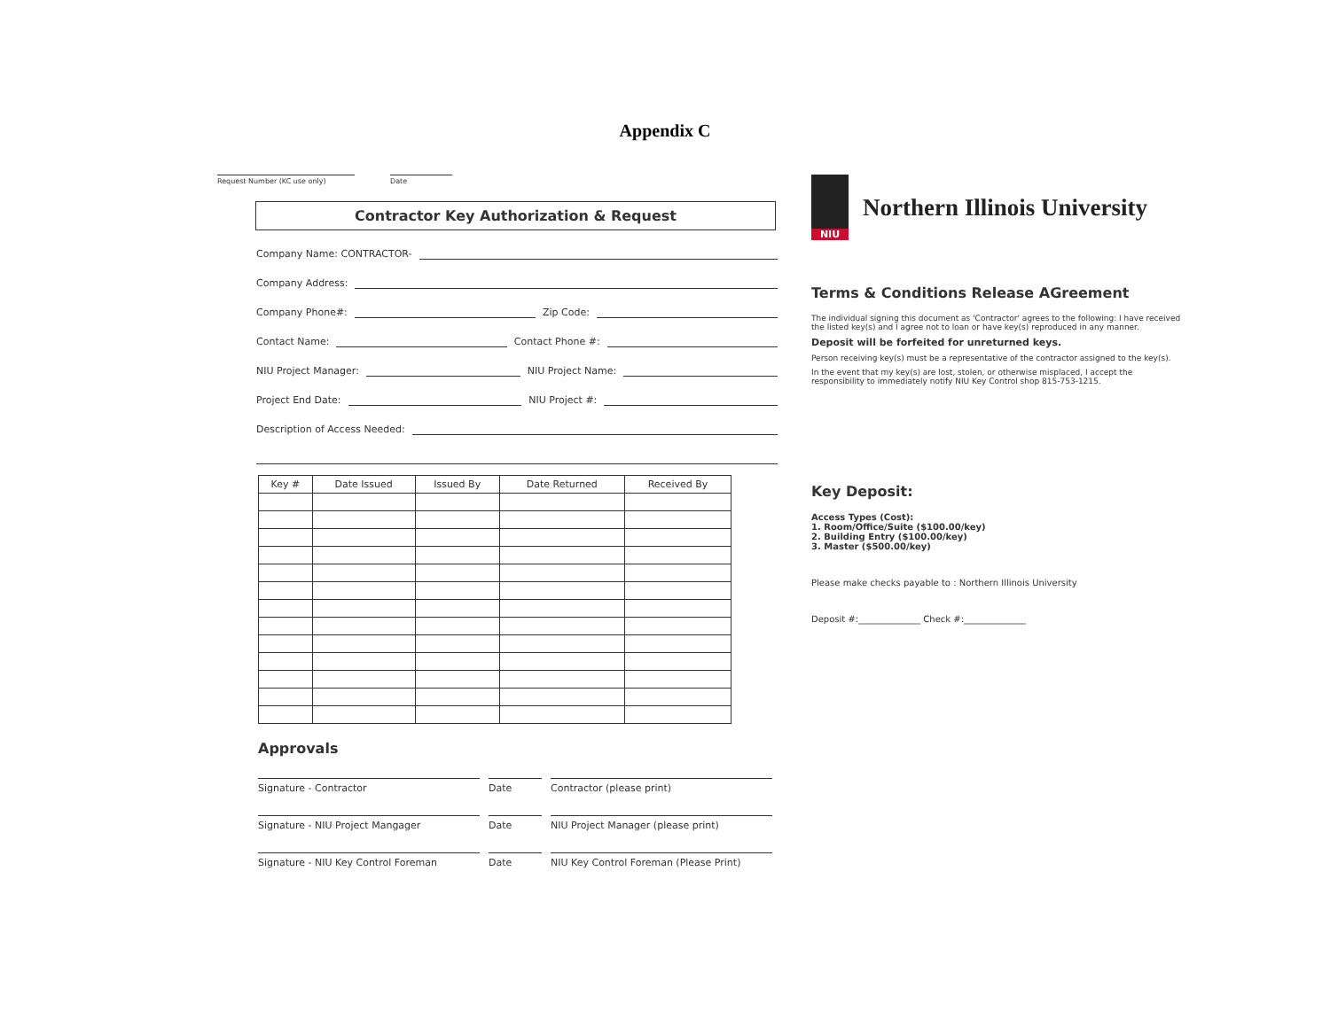Appendix C
Request Number (KC use only) Date
Contractor Key Authorization & Request
Company Name: CONTRACTOR-
Company Address:
Company Phone#: Zip Code:
Contact Name: Contact Phone #:
NIU Project Manager: NIU Project Name:
Project End Date: NIU Project #:
Description of Access Needed:
| Key # | Date Issued | Issued By | Date Returned | Received By |
| --- | --- | --- | --- | --- |
Approvals
Signature - Contractor Date Contractor (please print)
Signature - NIU Project Mangager Date NIU Project Manager (please print)
Signature - NIU Key Control Foreman Date NIU Key Control Foreman (Please Print)
NIU
Northern Illinois University
Terms & Conditions Release AGreement
The individual signing this document as 'Contractor' agrees to the following: I have received the listed key(s) and I agree not to loan or have key(s) reproduced in any manner.
Deposit will be forfeited for unreturned keys.
Person receiving key(s) must be a representative of the contractor assigned to the key(s).
In the event that my key(s) are lost, stolen, or otherwise misplaced, I accept the responsibility to immediately notify NIU Key Control shop 815-753-1215.
Key Deposit:
Access Types (Cost):
1. Room/Office/Suite ($100.00/key)
2. Building Entry ($100.00/key)
3. Master ($500.00/key)
Please make checks payable to : Northern Illinois University
Deposit #:______________ Check #:______________